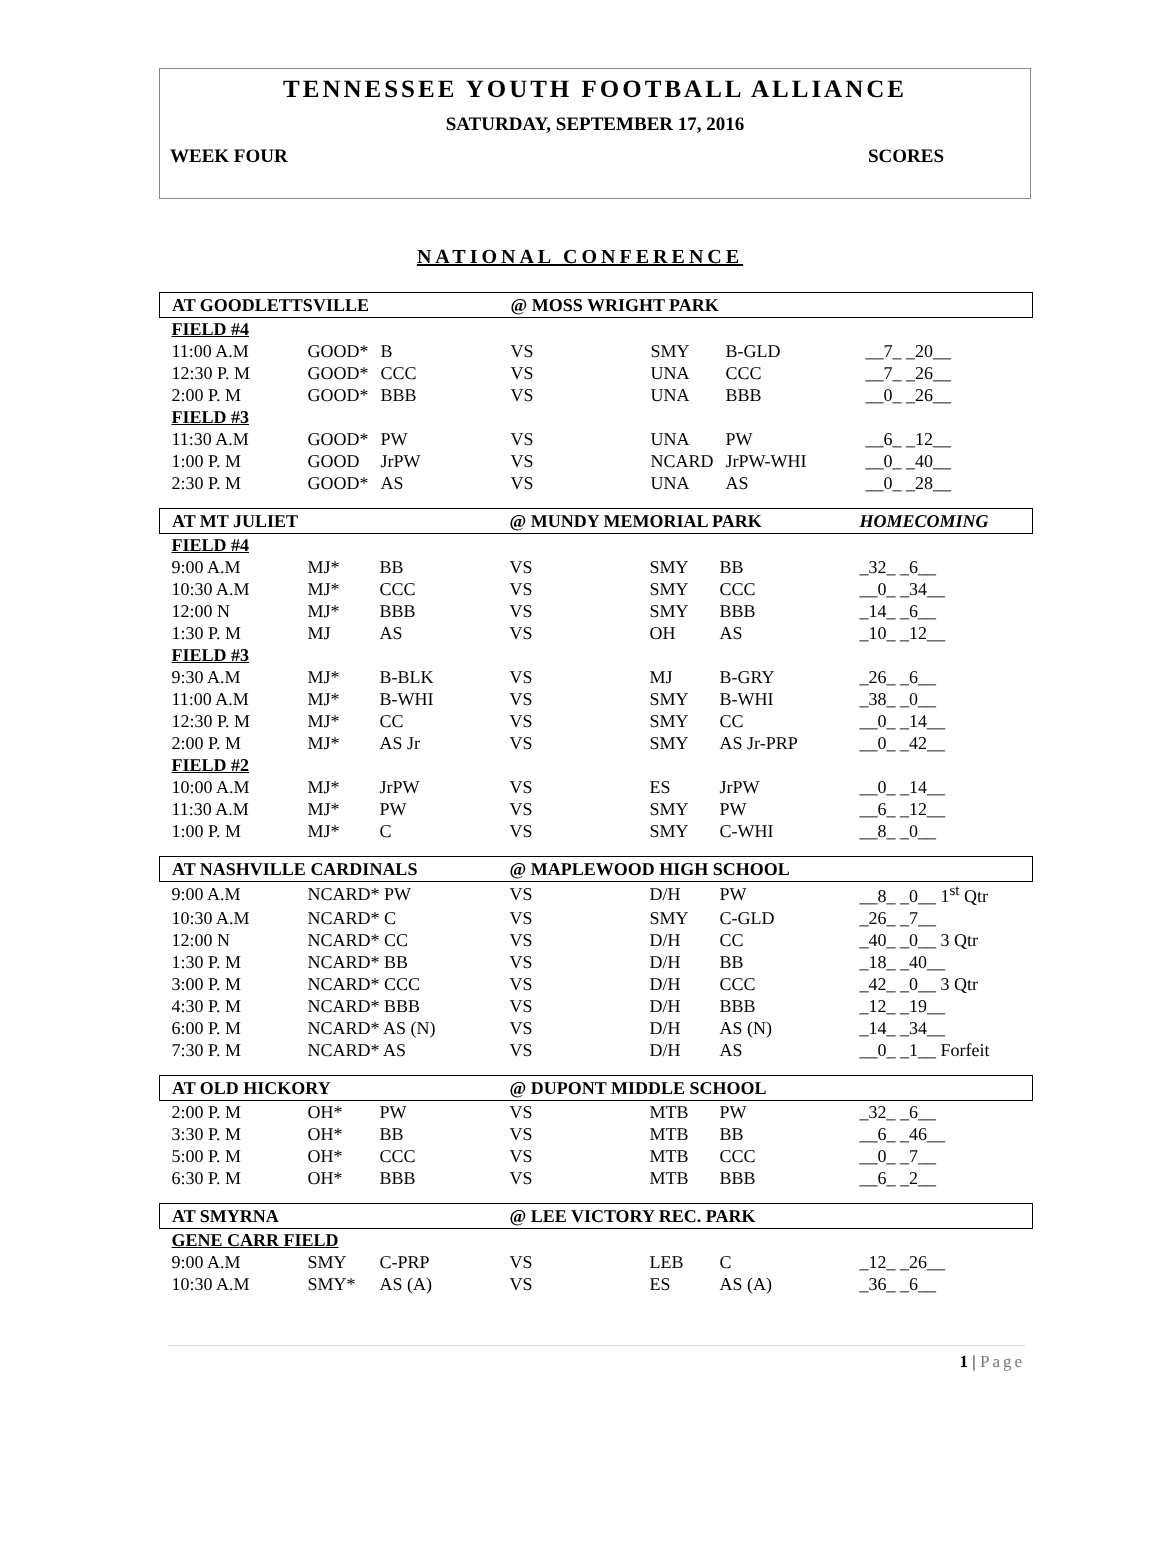TENNESSEE YOUTH FOOTBALL ALLIANCE
SATURDAY, SEPTEMBER 17, 2016
WEEK FOUR SCORES
NATIONAL CONFERENCE
| AT GOODLETTSVILLE | | | @ MOSS WRIGHT PARK | | | |
| FIELD #4 | | | | | | |
| 11:00 A.M | GOOD* | B | VS | SMY | B-GLD | __7_ _20__ |
| 12:30 P. M | GOOD* | CCC | VS | UNA | CCC | __7_ _26__ |
| 2:00 P. M | GOOD* | BBB | VS | UNA | BBB | __0_ _26__ |
| FIELD #3 | | | | | | |
| 11:30 A.M | GOOD* | PW | VS | UNA | PW | __6_ _12__ |
| 1:00 P. M | GOOD | JrPW | VS | NCARD | JrPW-WHI | __0_ _40__ |
| 2:30 P. M | GOOD* | AS | VS | UNA | AS | __0_ _28__ |
| AT MT JULIET | | | @ MUNDY MEMORIAL PARK | | | HOMECOMING |
| FIELD #4 | | | | | | |
| 9:00 A.M | MJ* | BB | VS | SMY | BB | _32_ _6__ |
| 10:30 A.M | MJ* | CCC | VS | SMY | CCC | __0_ _34__ |
| 12:00 N | MJ* | BBB | VS | SMY | BBB | _14_ _6__ |
| 1:30 P. M | MJ | AS | VS | OH | AS | _10_ _12__ |
| FIELD #3 | | | | | | |
| 9:30 A.M | MJ* | B-BLK | VS | MJ | B-GRY | _26_ _6__ |
| 11:00 A.M | MJ* | B-WHI | VS | SMY | B-WHI | _38_ _0__ |
| 12:30 P. M | MJ* | CC | VS | SMY | CC | __0_ _14__ |
| 2:00 P. M | MJ* | AS Jr | VS | SMY | AS Jr-PRP | __0_ _42__ |
| FIELD #2 | | | | | | |
| 10:00 A.M | MJ* | JrPW | VS | ES | JrPW | __0_ _14__ |
| 11:30 A.M | MJ* | PW | VS | SMY | PW | __6_ _12__ |
| 1:00 P. M | MJ* | C | VS | SMY | C-WHI | __8_ _0__ |
| AT NASHVILLE CARDINALS | | @ MAPLEWOOD HIGH SCHOOL | | | |
| 9:00 A.M | NCARD* PW | VS | D/H | PW | __8_ _0__ 1<sup>st</sup> Qtr |
| 10:30 A.M | NCARD* C | VS | SMY | C-GLD | _26_ _7__ |
| 12:00 N | NCARD* CC | VS | D/H | CC | _40_ _0__ 3 Qtr |
| 1:30 P. M | NCARD* BB | VS | D/H | BB | _18_ _40__ |
| 3:00 P. M | NCARD* CCC | VS | D/H | CCC | _42_ _0__ 3 Qtr |
| 4:30 P. M | NCARD* BBB | VS | D/H | BBB | _12_ _19__ |
| 6:00 P. M | NCARD* AS (N) | VS | D/H | AS (N) | _14_ _34__ |
| 7:30 P. M | NCARD* AS | VS | D/H | AS | __0_ _1__ Forfeit |
| AT OLD HICKORY | | | @ DUPONT MIDDLE SCHOOL | | | |
| 2:00 P. M | OH* | PW | VS | MTB | PW | _32_ _6__ |
| 3:30 P. M | OH* | BB | VS | MTB | BB | __6_ _46__ |
| 5:00 P. M | OH* | CCC | VS | MTB | CCC | __0_ _7__ |
| 6:30 P. M | OH* | BBB | VS | MTB | BBB | __6_ _2__ |
| AT SMYRNA | | | @ LEE VICTORY REC. PARK | | | |
| GENE CARR FIELD | | | | | | |
| 9:00 A.M | SMY | C-PRP | VS | LEB | C | _12_ _26__ |
| 10:30 A.M | SMY* | AS (A) | VS | ES | AS (A) | _36_ _6__ |
1 | Page